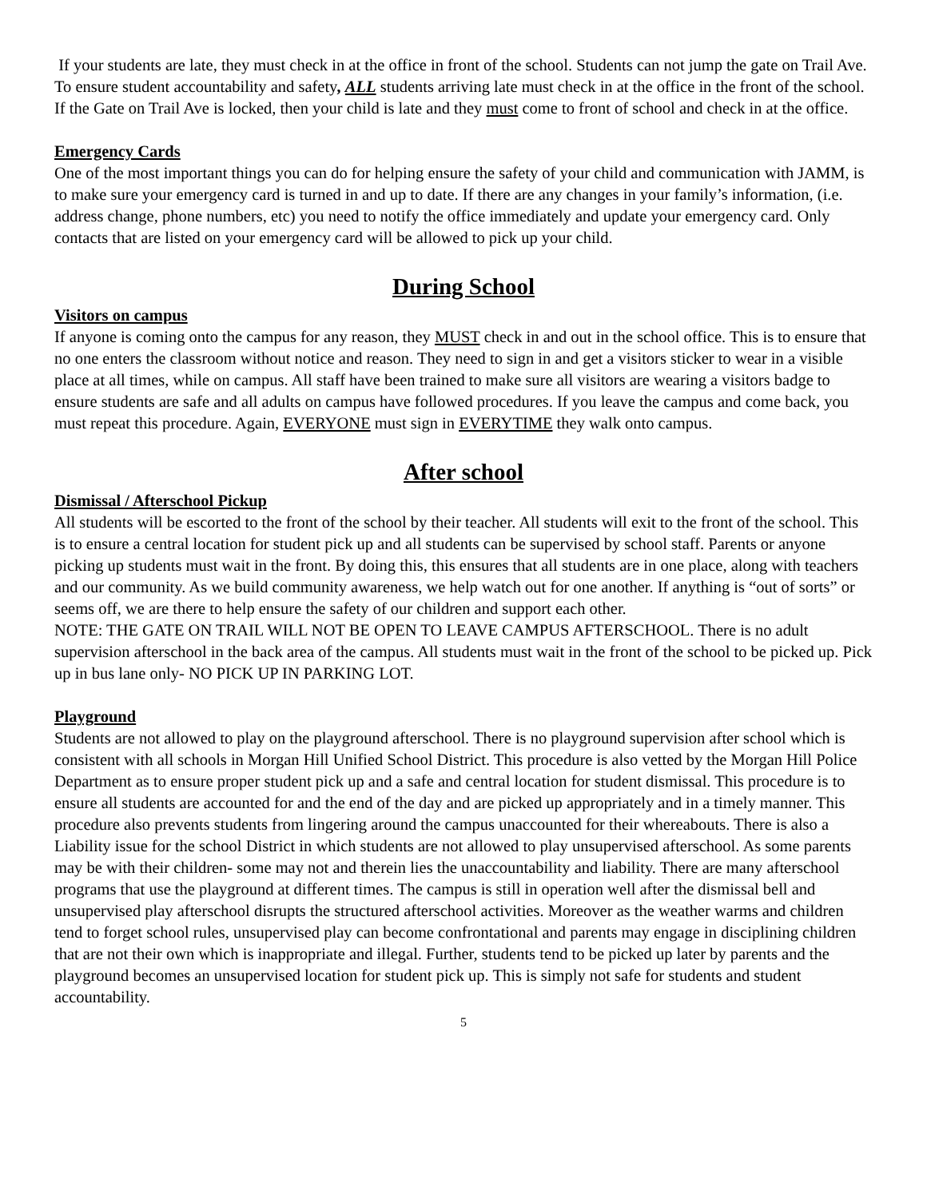If your students are late, they must check in at the office in front of the school. Students can not jump the gate on Trail Ave. To ensure student accountability and safety, ALL students arriving late must check in at the office in the front of the school. If the Gate on Trail Ave is locked, then your child is late and they must come to front of school and check in at the office.
Emergency Cards
One of the most important things you can do for helping ensure the safety of your child and communication with JAMM, is to make sure your emergency card is turned in and up to date. If there are any changes in your family’s information, (i.e. address change, phone numbers, etc) you need to notify the office immediately and update your emergency card. Only contacts that are listed on your emergency card will be allowed to pick up your child.
During School
Visitors on campus
If anyone is coming onto the campus for any reason, they MUST check in and out in the school office. This is to ensure that no one enters the classroom without notice and reason. They need to sign in and get a visitors sticker to wear in a visible place at all times, while on campus. All staff have been trained to make sure all visitors are wearing a visitors badge to ensure students are safe and all adults on campus have followed procedures. If you leave the campus and come back, you must repeat this procedure. Again, EVERYONE must sign in EVERYTIME they walk onto campus.
After school
Dismissal / Afterschool Pickup
All students will be escorted to the front of the school by their teacher. All students will exit to the front of the school. This is to ensure a central location for student pick up and all students can be supervised by school staff. Parents or anyone picking up students must wait in the front. By doing this, this ensures that all students are in one place, along with teachers and our community. As we build community awareness, we help watch out for one another. If anything is “out of sorts” or seems off, we are there to help ensure the safety of our children and support each other.
NOTE: THE GATE ON TRAIL WILL NOT BE OPEN TO LEAVE CAMPUS AFTERSCHOOL. There is no adult supervision afterschool in the back area of the campus. All students must wait in the front of the school to be picked up. Pick up in bus lane only- NO PICK UP IN PARKING LOT.
Playground
Students are not allowed to play on the playground afterschool. There is no playground supervision after school which is consistent with all schools in Morgan Hill Unified School District. This procedure is also vetted by the Morgan Hill Police Department as to ensure proper student pick up and a safe and central location for student dismissal. This procedure is to ensure all students are accounted for and the end of the day and are picked up appropriately and in a timely manner. This procedure also prevents students from lingering around the campus unaccounted for their whereabouts. There is also a Liability issue for the school District in which students are not allowed to play unsupervised afterschool. As some parents may be with their children- some may not and therein lies the unaccountability and liability. There are many afterschool programs that use the playground at different times. The campus is still in operation well after the dismissal bell and unsupervised play afterschool disrupts the structured afterschool activities. Moreover as the weather warms and children tend to forget school rules, unsupervised play can become confrontational and parents may engage in disciplining children that are not their own which is inappropriate and illegal. Further, students tend to be picked up later by parents and the playground becomes an unsupervised location for student pick up. This is simply not safe for students and student accountability.
5